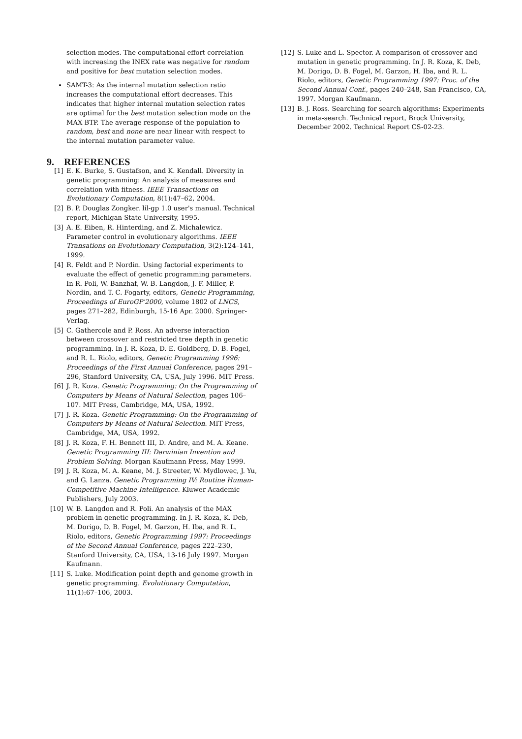selection modes. The computational effort correlation with increasing the INEX rate was negative for random and positive for best mutation selection modes.
SAMT-3: As the internal mutation selection ratio increases the computational effort decreases. This indicates that higher internal mutation selection rates are optimal for the best mutation selection mode on the MAX BTP. The average response of the population to random, best and none are near linear with respect to the internal mutation parameter value.
9. REFERENCES
[1] E. K. Burke, S. Gustafson, and K. Kendall. Diversity in genetic programming: An analysis of measures and correlation with fitness. IEEE Transactions on Evolutionary Computation, 8(1):47–62, 2004.
[2] B. P. Douglas Zongker. lil-gp 1.0 user's manual. Technical report, Michigan State University, 1995.
[3] A. E. Eiben, R. Hinterding, and Z. Michalewicz. Parameter control in evolutionary algorithms. IEEE Transations on Evolutionary Computation, 3(2):124–141, 1999.
[4] R. Feldt and P. Nordin. Using factorial experiments to evaluate the effect of genetic programming parameters. In R. Poli, W. Banzhaf, W. B. Langdon, J. F. Miller, P. Nordin, and T. C. Fogarty, editors, Genetic Programming, Proceedings of EuroGP'2000, volume 1802 of LNCS, pages 271–282, Edinburgh, 15-16 Apr. 2000. Springer-Verlag.
[5] C. Gathercole and P. Ross. An adverse interaction between crossover and restricted tree depth in genetic programming. In J. R. Koza, D. E. Goldberg, D. B. Fogel, and R. L. Riolo, editors, Genetic Programming 1996: Proceedings of the First Annual Conference, pages 291–296, Stanford University, CA, USA, July 1996. MIT Press.
[6] J. R. Koza. Genetic Programming: On the Programming of Computers by Means of Natural Selection, pages 106–107. MIT Press, Cambridge, MA, USA, 1992.
[7] J. R. Koza. Genetic Programming: On the Programming of Computers by Means of Natural Selection. MIT Press, Cambridge, MA, USA, 1992.
[8] J. R. Koza, F. H. Bennett III, D. Andre, and M. A. Keane. Genetic Programming III: Darwinian Invention and Problem Solving. Morgan Kaufmann Press, May 1999.
[9] J. R. Koza, M. A. Keane, M. J. Streeter, W. Mydlowec, J. Yu, and G. Lanza. Genetic Programming IV: Routine Human-Competitive Machine Intelligence. Kluwer Academic Publishers, July 2003.
[10] W. B. Langdon and R. Poli. An analysis of the MAX problem in genetic programming. In J. R. Koza, K. Deb, M. Dorigo, D. B. Fogel, M. Garzon, H. Iba, and R. L. Riolo, editors, Genetic Programming 1997: Proceedings of the Second Annual Conference, pages 222–230, Stanford University, CA, USA, 13-16 July 1997. Morgan Kaufmann.
[11] S. Luke. Modification point depth and genome growth in genetic programming. Evolutionary Computation, 11(1):67–106, 2003.
[12] S. Luke and L. Spector. A comparison of crossover and mutation in genetic programming. In J. R. Koza, K. Deb, M. Dorigo, D. B. Fogel, M. Garzon, H. Iba, and R. L. Riolo, editors, Genetic Programming 1997: Proc. of the Second Annual Conf., pages 240–248, San Francisco, CA, 1997. Morgan Kaufmann.
[13] B. J. Ross. Searching for search algorithms: Experiments in meta-search. Technical report, Brock University, December 2002. Technical Report CS-02-23.